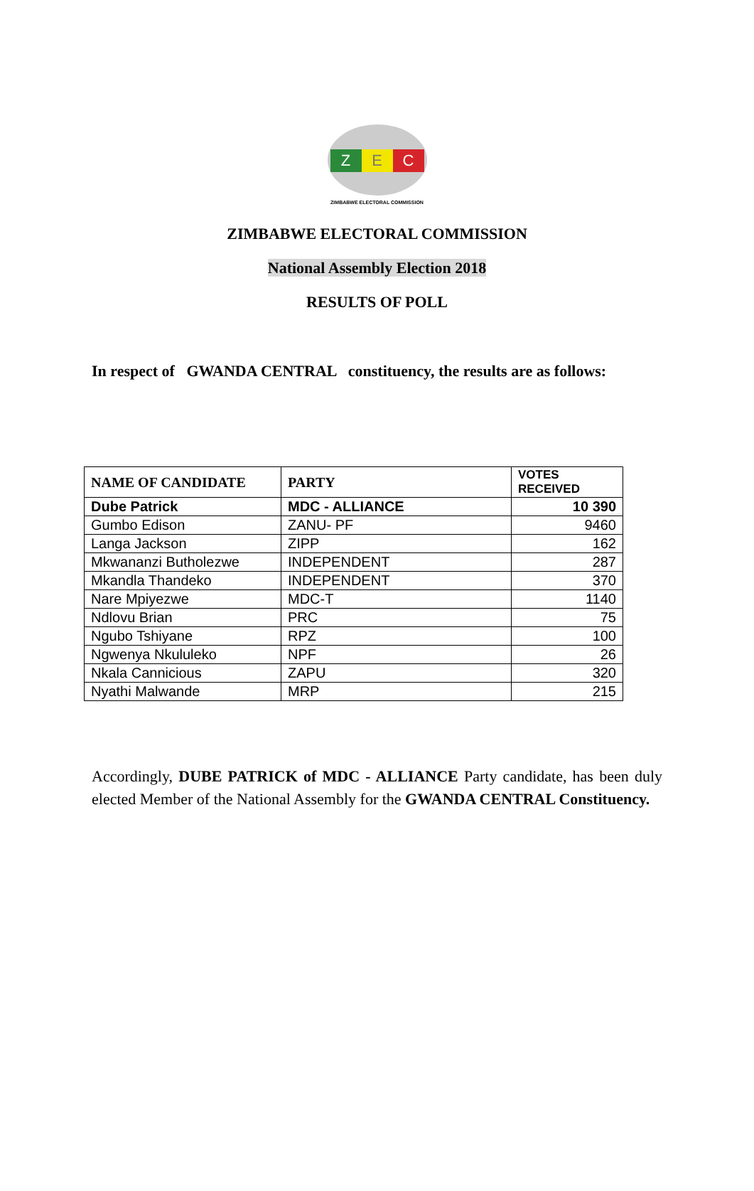Z E C
ZIMBABWE ELECTORAL COMMISSION
ZIMBABWE ELECTORAL COMMISSION
National Assembly Election 2018
RESULTS OF POLL
In respect of GWANDA CENTRAL constituency, the results are as follows:
| NAME OF CANDIDATE | PARTY | VOTES RECEIVED |
| --- | --- | --- |
| Dube Patrick | MDC - ALLIANCE | 10 390 |
| Gumbo Edison | ZANU- PF | 9460 |
| Langa Jackson | ZIPP | 162 |
| Mkwananzi Butholezwe | INDEPENDENT | 287 |
| Mkandla Thandeko | INDEPENDENT | 370 |
| Nare Mpiyezwe | MDC-T | 1140 |
| Ndlovu Brian | PRC | 75 |
| Ngubo Tshiyane | RPZ | 100 |
| Ngwenya Nkululeko | NPF | 26 |
| Nkala Cannicious | ZAPU | 320 |
| Nyathi Malwande | MRP | 215 |
Accordingly, DUBE PATRICK of MDC - ALLIANCE Party candidate, has been duly elected Member of the National Assembly for the GWANDA CENTRAL Constituency.